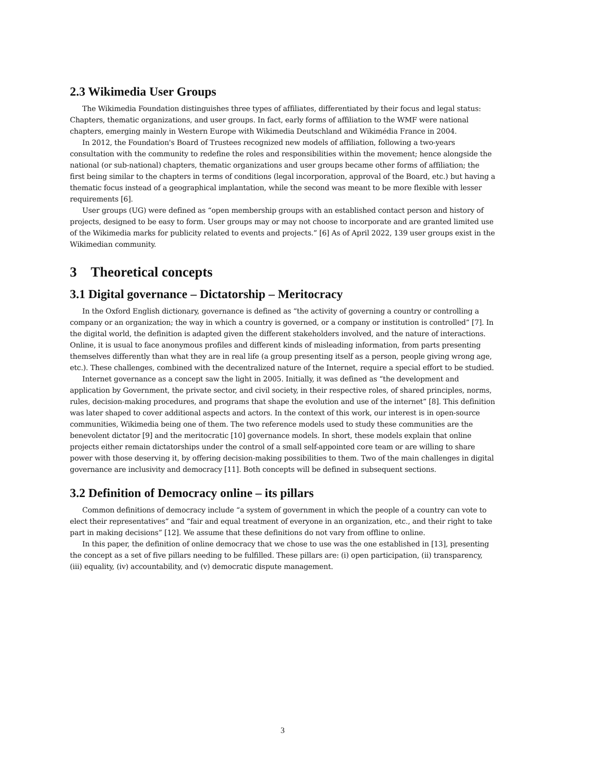2.3 Wikimedia User Groups
The Wikimedia Foundation distinguishes three types of affiliates, differentiated by their focus and legal status: Chapters, thematic organizations, and user groups. In fact, early forms of affiliation to the WMF were national chapters, emerging mainly in Western Europe with Wikimedia Deutschland and Wikimédia France in 2004.
In 2012, the Foundation's Board of Trustees recognized new models of affiliation, following a two-years consultation with the community to redefine the roles and responsibilities within the movement; hence alongside the national (or sub-national) chapters, thematic organizations and user groups became other forms of affiliation; the first being similar to the chapters in terms of conditions (legal incorporation, approval of the Board, etc.) but having a thematic focus instead of a geographical implantation, while the second was meant to be more flexible with lesser requirements [6].
User groups (UG) were defined as “open membership groups with an established contact person and history of projects, designed to be easy to form. User groups may or may not choose to incorporate and are granted limited use of the Wikimedia marks for publicity related to events and projects.” [6] As of April 2022, 139 user groups exist in the Wikimedian community.
3 Theoretical concepts
3.1 Digital governance – Dictatorship – Meritocracy
In the Oxford English dictionary, governance is defined as “the activity of governing a country or controlling a company or an organization; the way in which a country is governed, or a company or institution is controlled” [7]. In the digital world, the definition is adapted given the different stakeholders involved, and the nature of interactions. Online, it is usual to face anonymous profiles and different kinds of misleading information, from parts presenting themselves differently than what they are in real life (a group presenting itself as a person, people giving wrong age, etc.). These challenges, combined with the decentralized nature of the Internet, require a special effort to be studied.
Internet governance as a concept saw the light in 2005. Initially, it was defined as “the development and application by Government, the private sector, and civil society, in their respective roles, of shared principles, norms, rules, decision-making procedures, and programs that shape the evolution and use of the internet” [8]. This definition was later shaped to cover additional aspects and actors. In the context of this work, our interest is in open-source communities, Wikimedia being one of them. The two reference models used to study these communities are the benevolent dictator [9] and the meritocratic [10] governance models. In short, these models explain that online projects either remain dictatorships under the control of a small self-appointed core team or are willing to share power with those deserving it, by offering decision-making possibilities to them. Two of the main challenges in digital governance are inclusivity and democracy [11]. Both concepts will be defined in subsequent sections.
3.2 Definition of Democracy online – its pillars
Common definitions of democracy include “a system of government in which the people of a country can vote to elect their representatives” and “fair and equal treatment of everyone in an organization, etc., and their right to take part in making decisions” [12]. We assume that these definitions do not vary from offline to online.
In this paper, the definition of online democracy that we chose to use was the one established in [13], presenting the concept as a set of five pillars needing to be fulfilled. These pillars are: (i) open participation, (ii) transparency, (iii) equality, (iv) accountability, and (v) democratic dispute management.
3